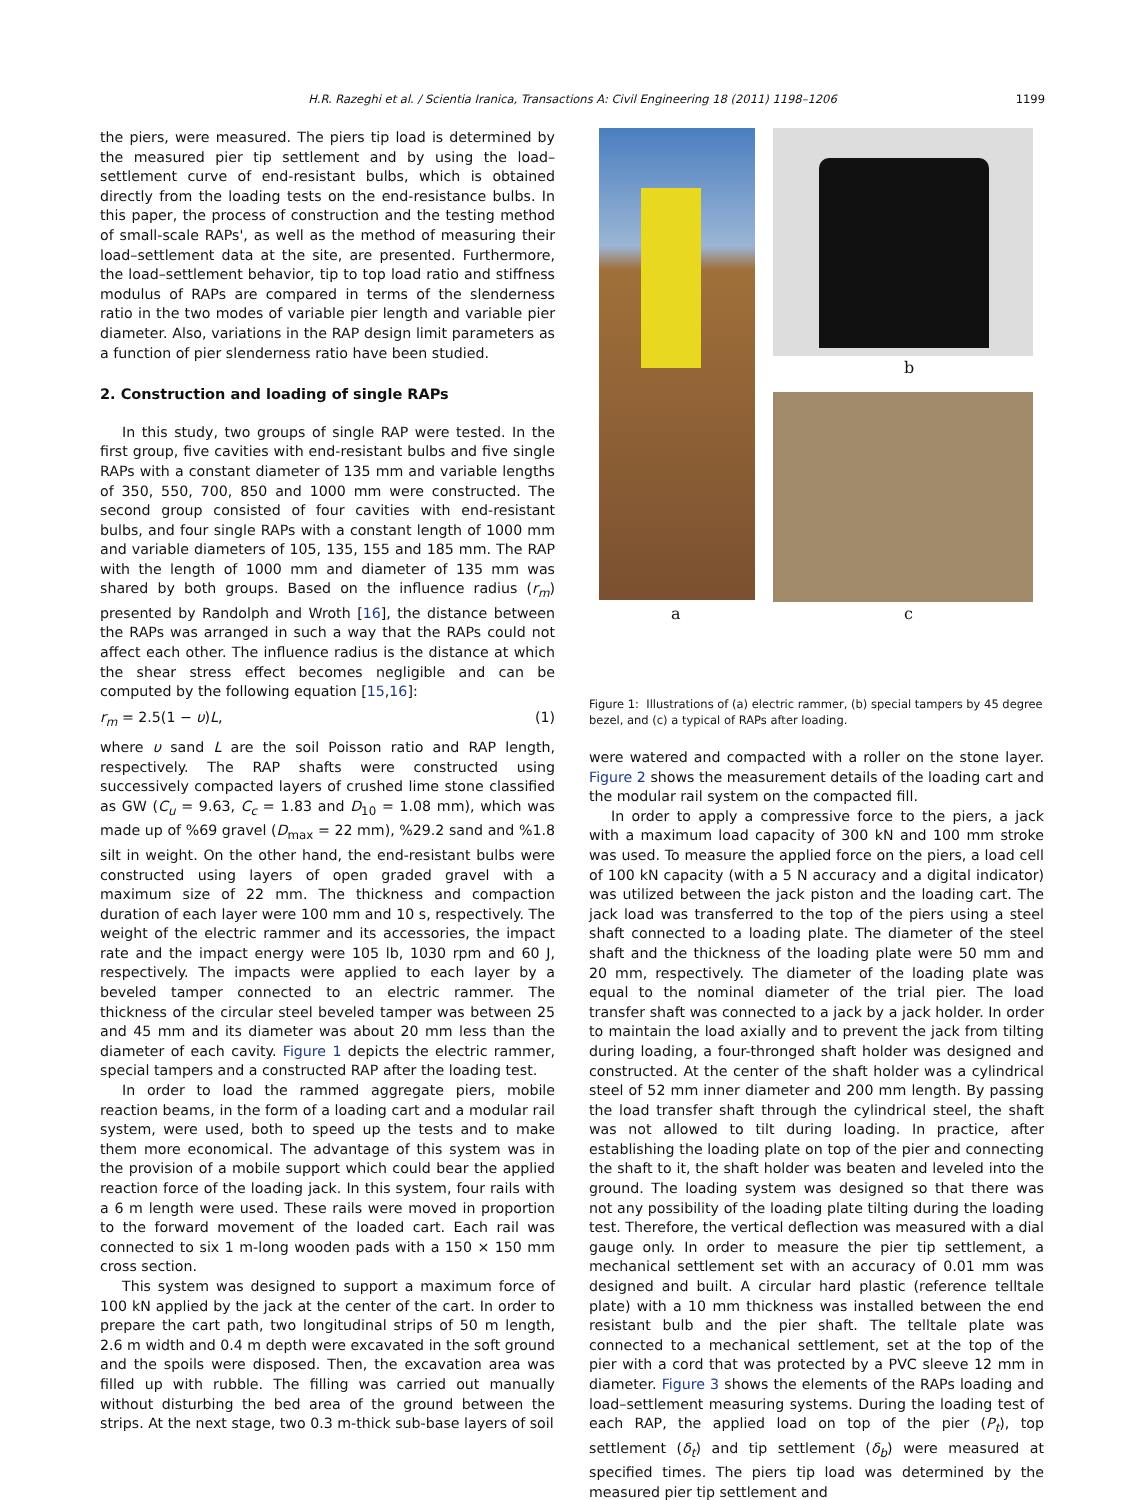H.R. Razeghi et al. / Scientia Iranica, Transactions A: Civil Engineering 18 (2011) 1198–1206 1199
the piers, were measured. The piers tip load is determined by the measured pier tip settlement and by using the load–settlement curve of end-resistant bulbs, which is obtained directly from the loading tests on the end-resistance bulbs. In this paper, the process of construction and the testing method of small-scale RAPs', as well as the method of measuring their load–settlement data at the site, are presented. Furthermore, the load–settlement behavior, tip to top load ratio and stiffness modulus of RAPs are compared in terms of the slenderness ratio in the two modes of variable pier length and variable pier diameter. Also, variations in the RAP design limit parameters as a function of pier slenderness ratio have been studied.
2. Construction and loading of single RAPs
In this study, two groups of single RAP were tested. In the first group, five cavities with end-resistant bulbs and five single RAPs with a constant diameter of 135 mm and variable lengths of 350, 550, 700, 850 and 1000 mm were constructed. The second group consisted of four cavities with end-resistant bulbs, and four single RAPs with a constant length of 1000 mm and variable diameters of 105, 135, 155 and 185 mm. The RAP with the length of 1000 mm and diameter of 135 mm was shared by both groups. Based on the influence radius (r<sub>m</sub>) presented by Randolph and Wroth [16], the distance between the RAPs was arranged in such a way that the RAPs could not affect each other. The influence radius is the distance at which the shear stress effect becomes negligible and can be computed by the following equation [15,16]:
r<sub>m</sub> = 2.5(1 − υ)L, (1)
where υ sand L are the soil Poisson ratio and RAP length, respectively. The RAP shafts were constructed using successively compacted layers of crushed lime stone classified as GW (C<sub>u</sub> = 9.63, C<sub>c</sub> = 1.83 and D<sub>10</sub> = 1.08 mm), which was made up of %69 gravel (D<sub>max</sub> = 22 mm), %29.2 sand and %1.8 silt in weight. On the other hand, the end-resistant bulbs were constructed using layers of open graded gravel with a maximum size of 22 mm. The thickness and compaction duration of each layer were 100 mm and 10 s, respectively. The weight of the electric rammer and its accessories, the impact rate and the impact energy were 105 lb, 1030 rpm and 60 J, respectively. The impacts were applied to each layer by a beveled tamper connected to an electric rammer. The thickness of the circular steel beveled tamper was between 25 and 45 mm and its diameter was about 20 mm less than the diameter of each cavity. Figure 1 depicts the electric rammer, special tampers and a constructed RAP after the loading test.
In order to load the rammed aggregate piers, mobile reaction beams, in the form of a loading cart and a modular rail system, were used, both to speed up the tests and to make them more economical. The advantage of this system was in the provision of a mobile support which could bear the applied reaction force of the loading jack. In this system, four rails with a 6 m length were used. These rails were moved in proportion to the forward movement of the loaded cart. Each rail was connected to six 1 m-long wooden pads with a 150 × 150 mm cross section.
This system was designed to support a maximum force of 100 kN applied by the jack at the center of the cart. In order to prepare the cart path, two longitudinal strips of 50 m length, 2.6 m width and 0.4 m depth were excavated in the soft ground and the spoils were disposed. Then, the excavation area was filled up with rubble. The filling was carried out manually without disturbing the bed area of the ground between the strips. At the next stage, two 0.3 m-thick sub-base layers of soil
b
a c
Figure 1: Illustrations of (a) electric rammer, (b) special tampers by 45 degree bezel, and (c) a typical of RAPs after loading.
were watered and compacted with a roller on the stone layer. Figure 2 shows the measurement details of the loading cart and the modular rail system on the compacted fill.
In order to apply a compressive force to the piers, a jack with a maximum load capacity of 300 kN and 100 mm stroke was used. To measure the applied force on the piers, a load cell of 100 kN capacity (with a 5 N accuracy and a digital indicator) was utilized between the jack piston and the loading cart. The jack load was transferred to the top of the piers using a steel shaft connected to a loading plate. The diameter of the steel shaft and the thickness of the loading plate were 50 mm and 20 mm, respectively. The diameter of the loading plate was equal to the nominal diameter of the trial pier. The load transfer shaft was connected to a jack by a jack holder. In order to maintain the load axially and to prevent the jack from tilting during loading, a four-thronged shaft holder was designed and constructed. At the center of the shaft holder was a cylindrical steel of 52 mm inner diameter and 200 mm length. By passing the load transfer shaft through the cylindrical steel, the shaft was not allowed to tilt during loading. In practice, after establishing the loading plate on top of the pier and connecting the shaft to it, the shaft holder was beaten and leveled into the ground. The loading system was designed so that there was not any possibility of the loading plate tilting during the loading test. Therefore, the vertical deflection was measured with a dial gauge only. In order to measure the pier tip settlement, a mechanical settlement set with an accuracy of 0.01 mm was designed and built. A circular hard plastic (reference telltale plate) with a 10 mm thickness was installed between the end resistant bulb and the pier shaft. The telltale plate was connected to a mechanical settlement, set at the top of the pier with a cord that was protected by a PVC sleeve 12 mm in diameter. Figure 3 shows the elements of the RAPs loading and load–settlement measuring systems. During the loading test of each RAP, the applied load on top of the pier (P<sub>t</sub>), top settlement (δ<sub>t</sub>) and tip settlement (δ<sub>b</sub>) were measured at specified times. The piers tip load was determined by the measured pier tip settlement and